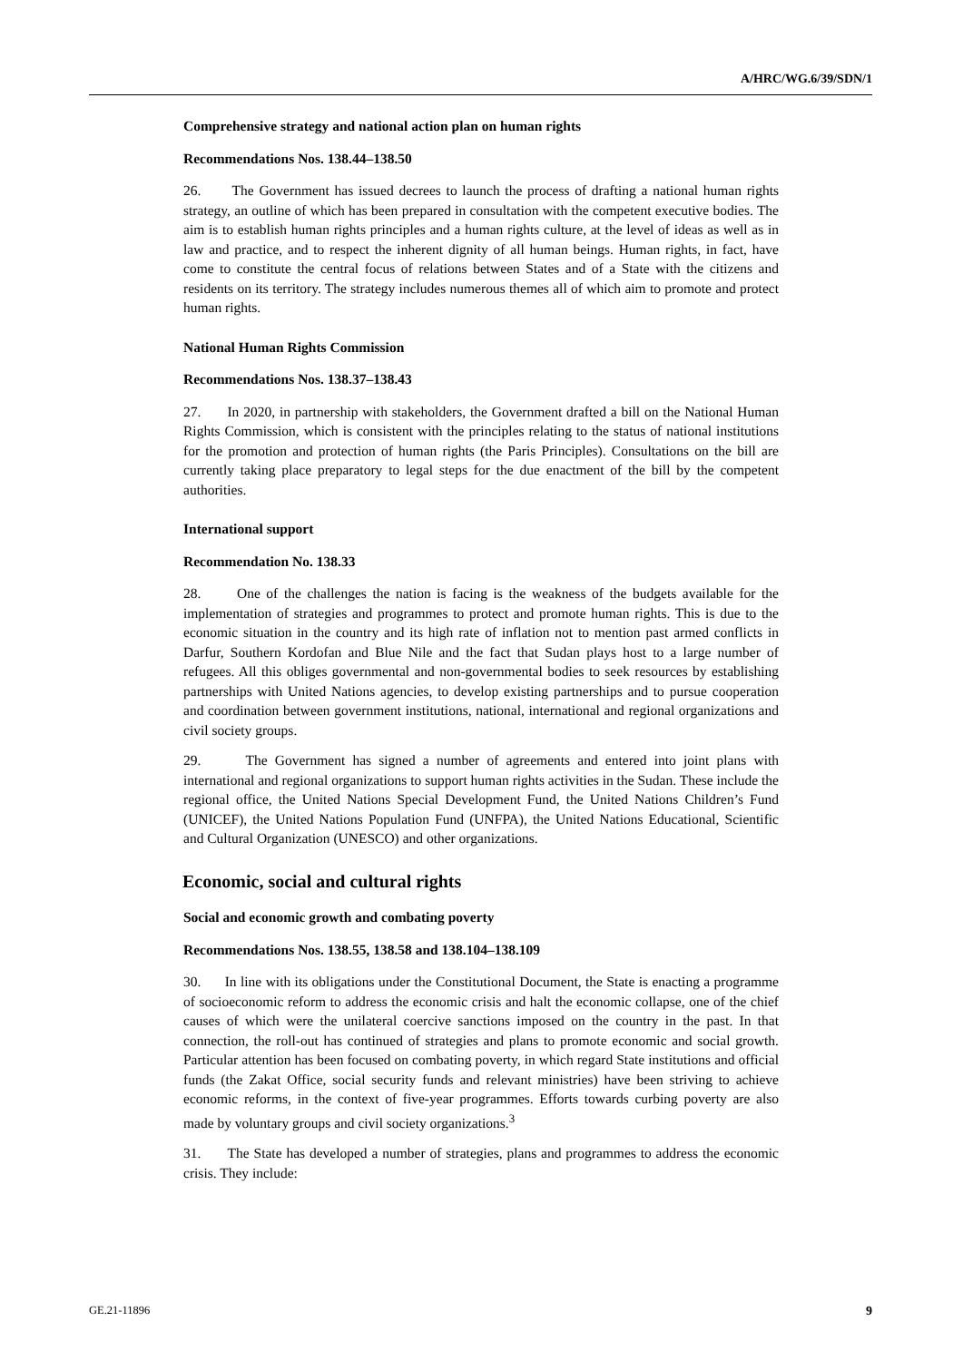A/HRC/WG.6/39/SDN/1
Comprehensive strategy and national action plan on human rights
Recommendations Nos. 138.44–138.50
26. The Government has issued decrees to launch the process of drafting a national human rights strategy, an outline of which has been prepared in consultation with the competent executive bodies. The aim is to establish human rights principles and a human rights culture, at the level of ideas as well as in law and practice, and to respect the inherent dignity of all human beings. Human rights, in fact, have come to constitute the central focus of relations between States and of a State with the citizens and residents on its territory. The strategy includes numerous themes all of which aim to promote and protect human rights.
National Human Rights Commission
Recommendations Nos. 138.37–138.43
27. In 2020, in partnership with stakeholders, the Government drafted a bill on the National Human Rights Commission, which is consistent with the principles relating to the status of national institutions for the promotion and protection of human rights (the Paris Principles). Consultations on the bill are currently taking place preparatory to legal steps for the due enactment of the bill by the competent authorities.
International support
Recommendation No. 138.33
28. One of the challenges the nation is facing is the weakness of the budgets available for the implementation of strategies and programmes to protect and promote human rights. This is due to the economic situation in the country and its high rate of inflation not to mention past armed conflicts in Darfur, Southern Kordofan and Blue Nile and the fact that Sudan plays host to a large number of refugees. All this obliges governmental and non-governmental bodies to seek resources by establishing partnerships with United Nations agencies, to develop existing partnerships and to pursue cooperation and coordination between government institutions, national, international and regional organizations and civil society groups.
29. The Government has signed a number of agreements and entered into joint plans with international and regional organizations to support human rights activities in the Sudan. These include the regional office, the United Nations Special Development Fund, the United Nations Children’s Fund (UNICEF), the United Nations Population Fund (UNFPA), the United Nations Educational, Scientific and Cultural Organization (UNESCO) and other organizations.
Economic, social and cultural rights
Social and economic growth and combating poverty
Recommendations Nos. 138.55, 138.58 and 138.104–138.109
30. In line with its obligations under the Constitutional Document, the State is enacting a programme of socioeconomic reform to address the economic crisis and halt the economic collapse, one of the chief causes of which were the unilateral coercive sanctions imposed on the country in the past. In that connection, the roll-out has continued of strategies and plans to promote economic and social growth. Particular attention has been focused on combating poverty, in which regard State institutions and official funds (the Zakat Office, social security funds and relevant ministries) have been striving to achieve economic reforms, in the context of five-year programmes. Efforts towards curbing poverty are also made by voluntary groups and civil society organizations.<sup>3</sup>
31. The State has developed a number of strategies, plans and programmes to address the economic crisis. They include:
GE.21-11896 9